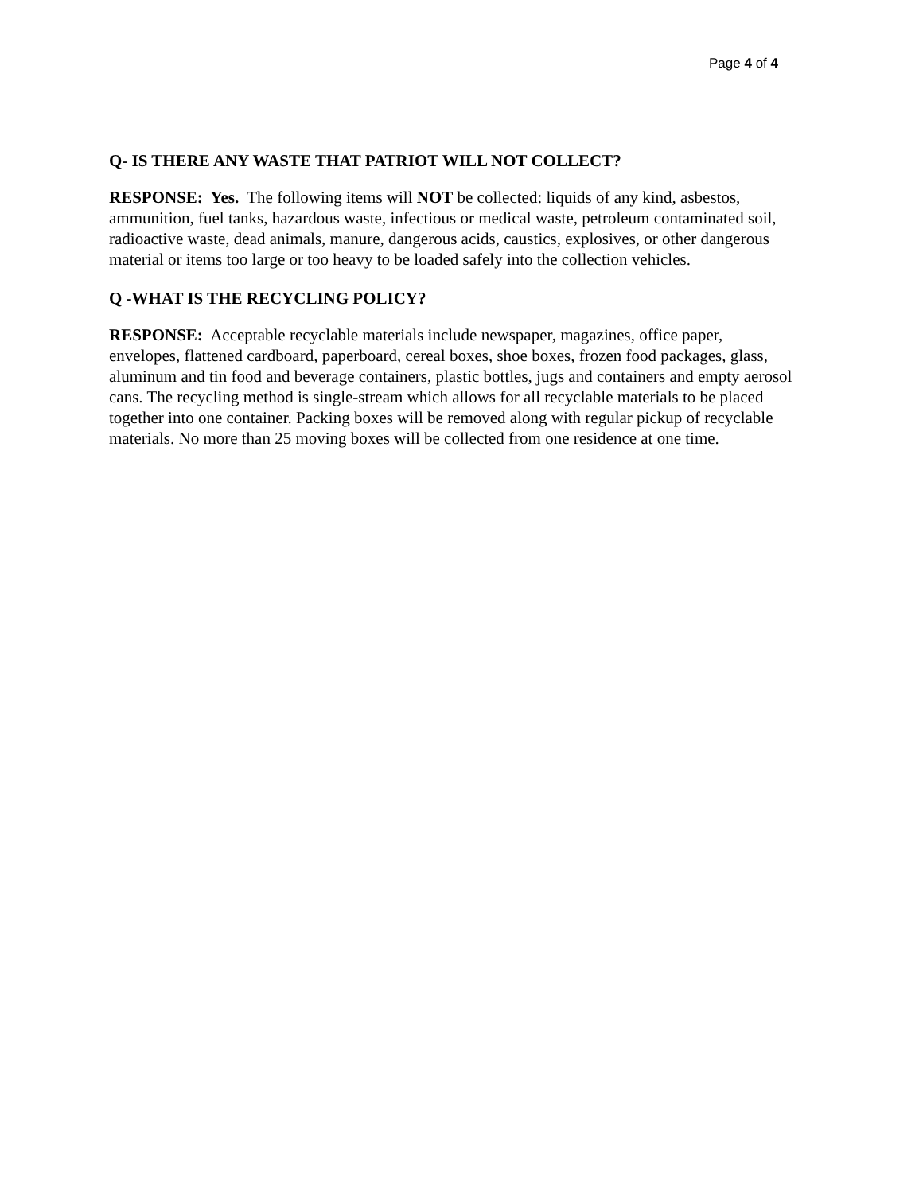Page 4 of 4
Q- IS THERE ANY WASTE THAT PATRIOT WILL NOT COLLECT?
RESPONSE: Yes. The following items will NOT be collected: liquids of any kind, asbestos, ammunition, fuel tanks, hazardous waste, infectious or medical waste, petroleum contaminated soil, radioactive waste, dead animals, manure, dangerous acids, caustics, explosives, or other dangerous material or items too large or too heavy to be loaded safely into the collection vehicles.
Q -WHAT IS THE RECYCLING POLICY?
RESPONSE: Acceptable recyclable materials include newspaper, magazines, office paper, envelopes, flattened cardboard, paperboard, cereal boxes, shoe boxes, frozen food packages, glass, aluminum and tin food and beverage containers, plastic bottles, jugs and containers and empty aerosol cans. The recycling method is single-stream which allows for all recyclable materials to be placed together into one container. Packing boxes will be removed along with regular pickup of recyclable materials. No more than 25 moving boxes will be collected from one residence at one time.